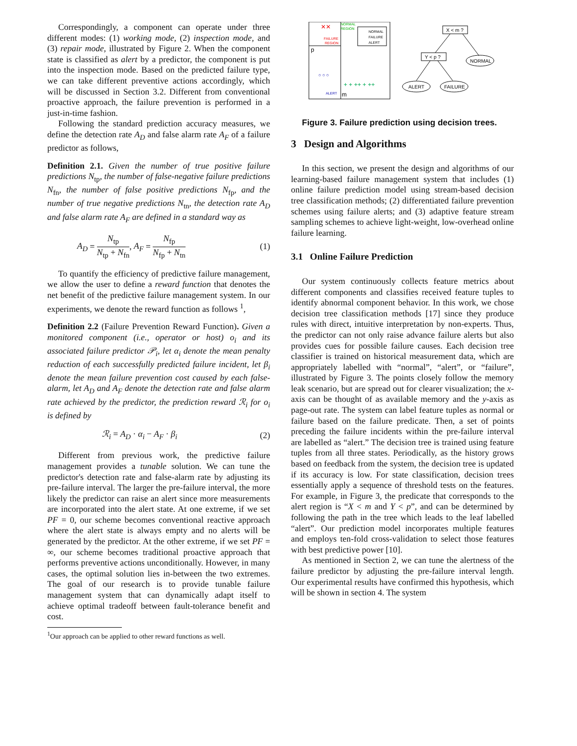Correspondingly, a component can operate under three different modes: (1) working mode, (2) inspection mode, and (3) repair mode, illustrated by Figure 2. When the component state is classified as alert by a predictor, the component is put into the inspection mode. Based on the predicted failure type, we can take different preventive actions accordingly, which will be discussed in Section 3.2. Different from conventional proactive approach, the failure prevention is performed in a just-in-time fashion.
Following the standard prediction accuracy measures, we define the detection rate A<sub>D</sub> and false alarm rate A<sub>F</sub> of a failure predictor as follows,
Definition 2.1. Given the number of true positive failure predictions N<sub>tp</sub>, the number of false-negative failure predictions N<sub>fn</sub>, the number of false positive predictions N<sub>fp</sub>, and the number of true negative predictions N<sub>tn</sub>, the detection rate A<sub>D</sub> and false alarm rate A<sub>F</sub> are defined in a standard way as
A<sub>D</sub> = N<sub>tp</sub> N<sub>tp</sub> + N<sub>fn</sub>, A<sub>F</sub> = N<sub>fp</sub> N<sub>fp</sub> + N<sub>tn</sub> (1)
To quantify the efficiency of predictive failure management, we allow the user to define a reward function that denotes the net benefit of the predictive failure management system. In our experiments, we denote the reward function as follows <sup>1</sup>,
Definition 2.2 (Failure Prevention Reward Function). Given a monitored component (i.e., operator or host) o<sub>i</sub> and its associated failure predictor 𝒫<sub>i</sub>, let α<sub>i</sub> denote the mean penalty reduction of each successfully predicted failure incident, let β<sub>i</sub> denote the mean failure prevention cost caused by each false-alarm, let A<sub>D</sub> and A<sub>F</sub> denote the detection rate and false alarm rate achieved by the predictor, the prediction reward ℛ<sub>i</sub> for o<sub>i</sub> is defined by
ℛ<sub>i</sub> = A<sub>D</sub> · α<sub>i</sub> − A<sub>F</sub> · β<sub>i</sub> (2)
Different from previous work, the predictive failure management provides a tunable solution. We can tune the predictor's detection rate and false-alarm rate by adjusting its pre-failure interval. The larger the pre-failure interval, the more likely the predictor can raise an alert since more measurements are incorporated into the alert state. At one extreme, if we set PF = 0, our scheme becomes conventional reactive approach where the alert state is always empty and no alerts will be generated by the predictor. At the other extreme, if we set PF = ∞, our scheme becomes traditional proactive approach that performs preventive actions unconditionally. However, in many cases, the optimal solution lies in-between the two extremes. The goal of our research is to provide tunable failure management system that can dynamically adapt itself to achieve optimal tradeoff between fault-tolerance benefit and cost.
<sup>1</sup> Our approach can be applied to other reward functions as well.
NORMAL
REGION
✕✕
FAILURE
REGION
p
m
○ ○ ○
ALERT
+ + ++ + ++
NORMAL
FAILURE
ALERT
X < m ?
Y < p ?
NORMAL
ALERT
FAILURE
Figure 3. Failure prediction using decision trees.
3 Design and Algorithms
In this section, we present the design and algorithms of our learning-based failure management system that includes (1) online failure prediction model using stream-based decision tree classification methods; (2) differentiated failure prevention schemes using failure alerts; and (3) adaptive feature stream sampling schemes to achieve light-weight, low-overhead online failure learning.
3.1 Online Failure Prediction
Our system continuously collects feature metrics about different components and classifies received feature tuples to identify abnormal component behavior. In this work, we chose decision tree classification methods [17] since they produce rules with direct, intuitive interpretation by non-experts. Thus, the predictor can not only raise advance failure alerts but also provides cues for possible failure causes. Each decision tree classifier is trained on historical measurement data, which are appropriately labelled with “normal”, “alert”, or “failure”, illustrated by Figure 3. The points closely follow the memory leak scenario, but are spread out for clearer visualization; the x-axis can be thought of as available memory and the y-axis as page-out rate. The system can label feature tuples as normal or failure based on the failure predicate. Then, a set of points preceding the failure incidents within the pre-failure interval are labelled as “alert.” The decision tree is trained using feature tuples from all three states. Periodically, as the history grows based on feedback from the system, the decision tree is updated if its accuracy is low. For state classification, decision trees essentially apply a sequence of threshold tests on the features. For example, in Figure 3, the predicate that corresponds to the alert region is “X < m and Y < p”, and can be determined by following the path in the tree which leads to the leaf labelled “alert”. Our prediction model incorporates multiple features and employs ten-fold cross-validation to select those features with best predictive power [10].
As mentioned in Section 2, we can tune the alertness of the failure predictor by adjusting the pre-failure interval length. Our experimental results have confirmed this hypothesis, which will be shown in section 4. The system